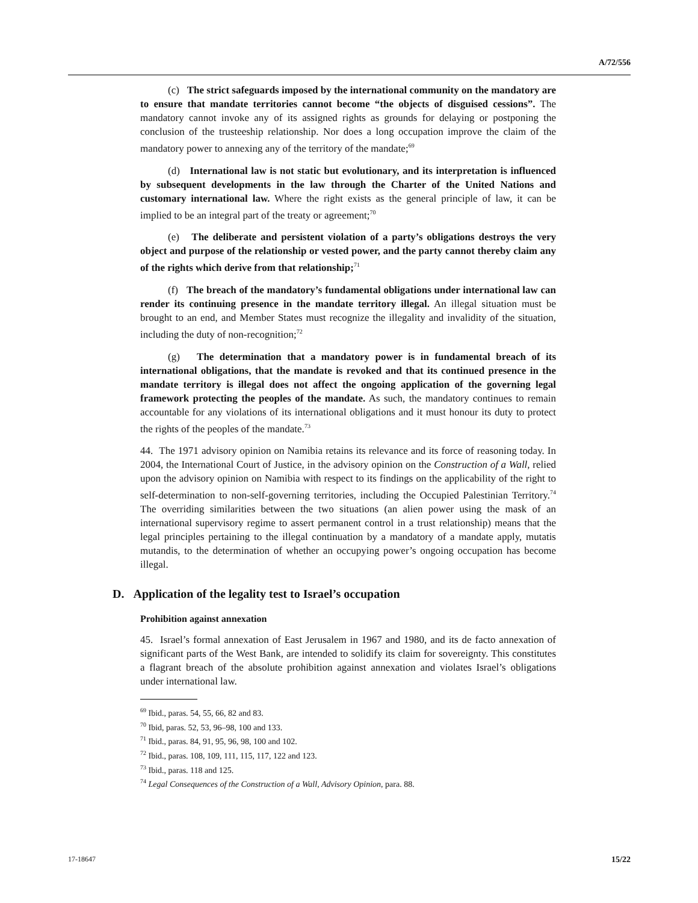A/72/556
(c) The strict safeguards imposed by the international community on the mandatory are to ensure that mandate territories cannot become “the objects of disguised cessions”. The mandatory cannot invoke any of its assigned rights as grounds for delaying or postponing the conclusion of the trusteeship relationship. Nor does a long occupation improve the claim of the mandatory power to annexing any of the territory of the mandate;<sup>69</sup>
(d) International law is not static but evolutionary, and its interpretation is influenced by subsequent developments in the law through the Charter of the United Nations and customary international law. Where the right exists as the general principle of law, it can be implied to be an integral part of the treaty or agreement;<sup>70</sup>
(e) The deliberate and persistent violation of a party’s obligations destroys the very object and purpose of the relationship or vested power, and the party cannot thereby claim any of the rights which derive from that relationship;<sup>71</sup>
(f) The breach of the mandatory’s fundamental obligations under international law can render its continuing presence in the mandate territory illegal. An illegal situation must be brought to an end, and Member States must recognize the illegality and invalidity of the situation, including the duty of non-recognition;<sup>72</sup>
(g) The determination that a mandatory power is in fundamental breach of its international obligations, that the mandate is revoked and that its continued presence in the mandate territory is illegal does not affect the ongoing application of the governing legal framework protecting the peoples of the mandate. As such, the mandatory continues to remain accountable for any violations of its international obligations and it must honour its duty to protect the rights of the peoples of the mandate.<sup>73</sup>
44. The 1971 advisory opinion on Namibia retains its relevance and its force of reasoning today. In 2004, the International Court of Justice, in the advisory opinion on the Construction of a Wall, relied upon the advisory opinion on Namibia with respect to its findings on the applicability of the right to self-determination to non-self-governing territories, including the Occupied Palestinian Territory.<sup>74</sup> The overriding similarities between the two situations (an alien power using the mask of an international supervisory regime to assert permanent control in a trust relationship) means that the legal principles pertaining to the illegal continuation by a mandatory of a mandate apply, mutatis mutandis, to the determination of whether an occupying power’s ongoing occupation has become illegal.
D. Application of the legality test to Israel’s occupation
Prohibition against annexation
45. Israel’s formal annexation of East Jerusalem in 1967 and 1980, and its de facto annexation of significant parts of the West Bank, are intended to solidify its claim for sovereignty. This constitutes a flagrant breach of the absolute prohibition against annexation and violates Israel’s obligations under international law.
<sup>69</sup> Ibid., paras. 54, 55, 66, 82 and 83.
<sup>70</sup> Ibid, paras. 52, 53, 96–98, 100 and 133.
<sup>71</sup> Ibid., paras. 84, 91, 95, 96, 98, 100 and 102.
<sup>72</sup> Ibid., paras. 108, 109, 111, 115, 117, 122 and 123.
<sup>73</sup> Ibid., paras. 118 and 125.
<sup>74</sup> Legal Consequences of the Construction of a Wall, Advisory Opinion, para. 88.
17-18647 15/22